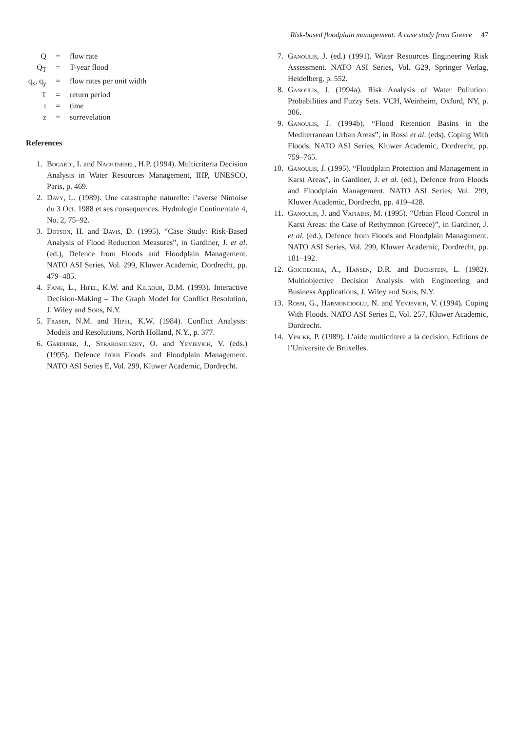Risk-based floodplain management: A case study from Greece 47
| Q | = | flow rate |
| Q<sub>T</sub> | = | T-year flood |
| q<sub>x</sub>, q<sub>y</sub> | = | flow rates per unit width |
| T | = | return period |
| t | = | time |
| z | = | surrevelation |
References
1. Bogardi, I. and Nachtnebel, H.P. (1994). Multicriteria Decision Analysis in Water Resources Management, IHP, UNESCO, Paris, p. 469.
2. Davy, L. (1989). Une catastrophe naturelle: l’averse Nimoise du 3 Oct. 1988 et ses consequences. Hydrologie Continentale 4, No. 2, 75–92.
3. Dotson, H. and Davis, D. (1995). “Case Study: Risk-Based Analysis of Flood Reduction Measures”, in Gardiner, J. et al. (ed.), Defence from Floods and Floodplain Management. NATO ASI Series, Vol. 299, Kluwer Academic, Dordrecht, pp. 479–485.
4. Fang, L., Hipel, K.W. and Kilgour, D.M. (1993). Interactive Decision-Making – The Graph Model for Conflict Resolution, J. Wiley and Sons, N.Y.
5. Fraser, N.M. and Hipel, K.W. (1984). Conflict Analysis: Models and Resolutions, North Holland, N.Y., p. 377.
6. Gardiner, J., Strarosolszky, O. and Yevjevich, V. (eds.) (1995). Defence from Floods and Floodplain Management. NATO ASI Series E, Vol. 299, Kluwer Academic, Dordrecht.
7. Ganoulis, J. (ed.) (1991). Water Resources Engineering Risk Assessment. NATO ASI Series, Vol. G29, Springer Verlag, Heidelberg, p. 552.
8. Ganoulis, J. (1994a). Risk Analysis of Water Pollution: Probabilities and Fuzzy Sets. VCH, Weinheim, Oxford, NY, p. 306.
9. Ganoulis, J. (1994b). “Flood Retention Basins in the Mediterranean Urban Areas”, in Rossi et al. (eds), Coping With Floods. NATO ASI Series, Kluwer Academic, Dordrecht, pp. 759–765.
10. Ganoulis, J. (1995). “Floodplain Protection and Management in Karst Areas”, in Gardiner, J. et al. (ed.), Defence from Floods and Floodplain Management. NATO ASI Series, Vol. 299, Kluwer Academic, Dordrecht, pp. 419–428.
11. Ganoulis, J. and Vafiadis, M. (1995). “Urban Flood Control in Karst Areas: the Case of Rethymnon (Greece)”, in Gardiner, J. et al. (ed.), Defence from Floods and Floodplain Management. NATO ASI Series, Vol. 299, Kluwer Academic, Dordrecht, pp. 181–192.
12. Goicoechea, A., Hansen, D.R. and Duckstein, L. (1982). Multiobjective Decision Analysis with Engineering and Business Applications, J. Wiley and Sons, N.Y.
13. Rossi, G., Harmoncioglu, N. and Yevjevich, V. (1994). Coping With Floods. NATO ASI Series E, Vol. 257, Kluwer Academic, Dordrecht.
14. Vincke, P. (1989). L’aide multicritere a la decision, Editions de l’Universite de Bruxelles.